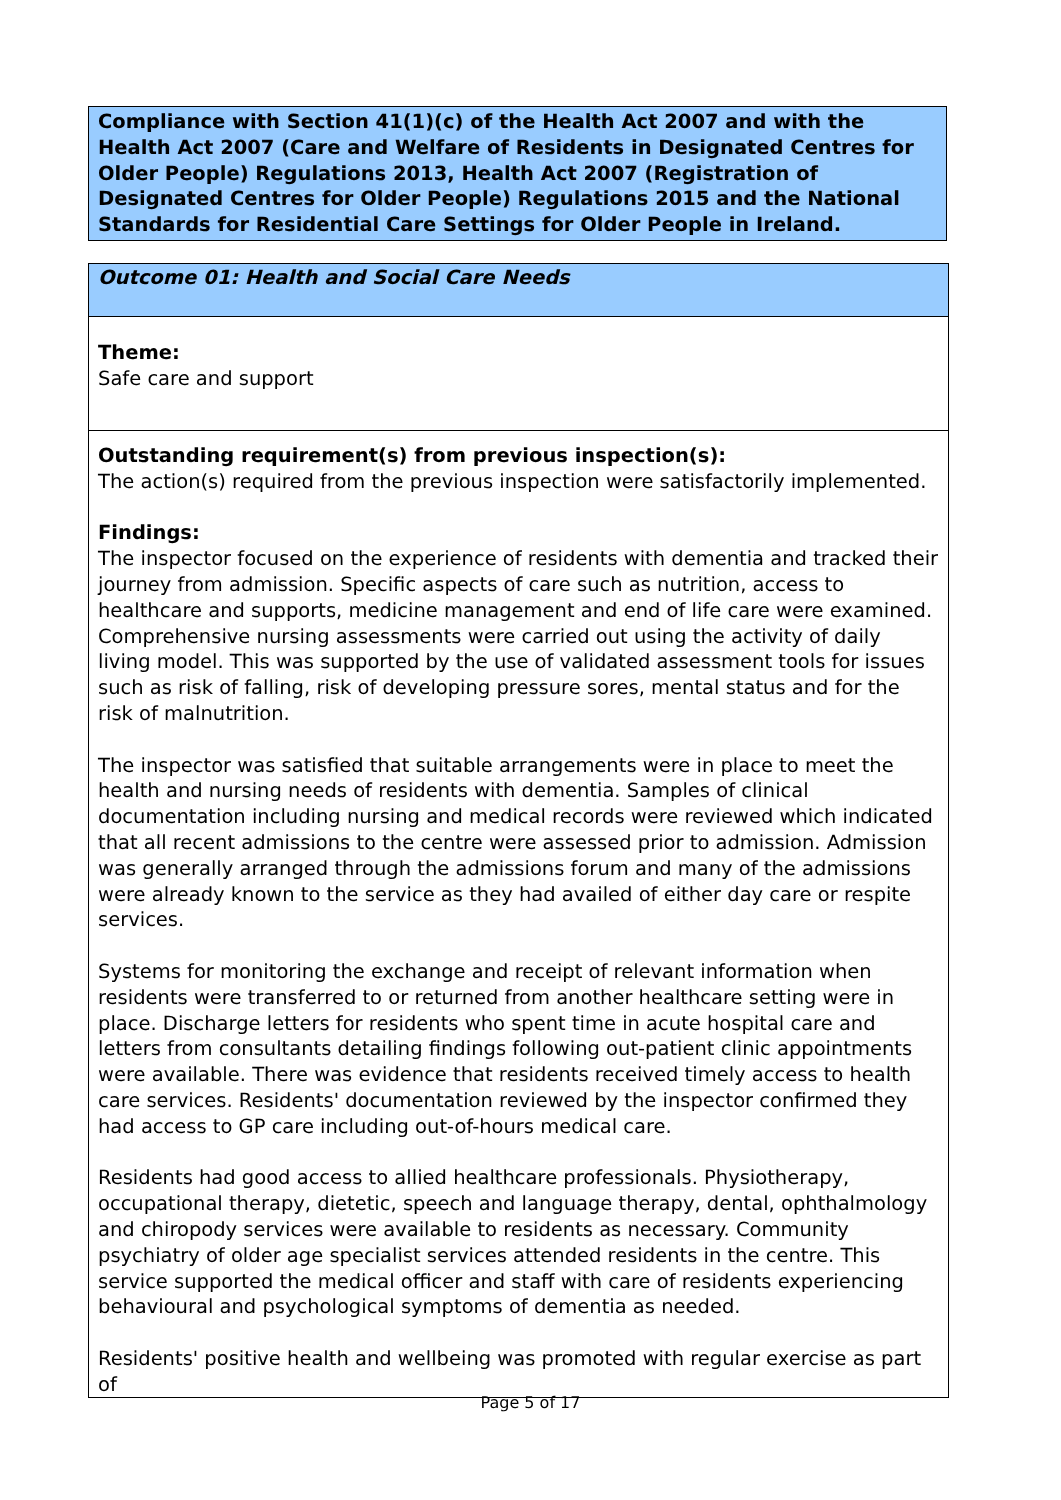Compliance with Section 41(1)(c) of the Health Act 2007 and with the Health Act 2007 (Care and Welfare of Residents in Designated Centres for Older People) Regulations 2013, Health Act 2007 (Registration of Designated Centres for Older People) Regulations 2015 and the National Standards for Residential Care Settings for Older People in Ireland.
Outcome 01: Health and Social Care Needs
Theme:
Safe care and support
Outstanding requirement(s) from previous inspection(s):
The action(s) required from the previous inspection were satisfactorily implemented.
Findings:
The inspector focused on the experience of residents with dementia and tracked their journey from admission. Specific aspects of care such as nutrition, access to healthcare and supports, medicine management and end of life care were examined. Comprehensive nursing assessments were carried out using the activity of daily living model. This was supported by the use of validated assessment tools for issues such as risk of falling, risk of developing pressure sores, mental status and for the risk of malnutrition.
The inspector was satisfied that suitable arrangements were in place to meet the health and nursing needs of residents with dementia. Samples of clinical documentation including nursing and medical records were reviewed which indicated that all recent admissions to the centre were assessed prior to admission. Admission was generally arranged through the admissions forum and many of the admissions were already known to the service as they had availed of either day care or respite services.
Systems for monitoring the exchange and receipt of relevant information when residents were transferred to or returned from another healthcare setting were in place. Discharge letters for residents who spent time in acute hospital care and letters from consultants detailing findings following out-patient clinic appointments were available. There was evidence that residents received timely access to health care services. Residents' documentation reviewed by the inspector confirmed they had access to GP care including out-of-hours medical care.
Residents had good access to allied healthcare professionals. Physiotherapy, occupational therapy, dietetic, speech and language therapy, dental, ophthalmology and chiropody services were available to residents as necessary. Community psychiatry of older age specialist services attended residents in the centre. This service supported the medical officer and staff with care of residents experiencing behavioural and psychological symptoms of dementia as needed.
Residents' positive health and wellbeing was promoted with regular exercise as part of
Page 5 of 17